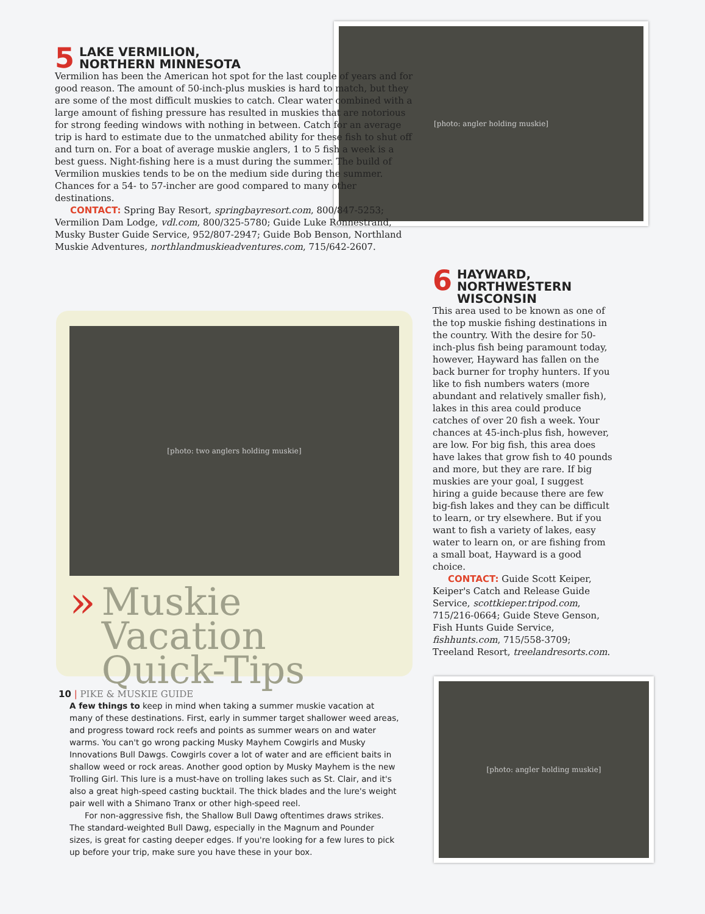[photo: angler holding muskie]
5 LAKE VERMILION,
NORTHERN MINNESOTA
Vermilion has been the American hot spot for the last couple of years and for good reason. The amount of 50-inch-plus muskies is hard to match, but they are some of the most difficult muskies to catch. Clear water combined with a large amount of fishing pressure has resulted in muskies that are notorious for strong feeding windows with nothing in between. Catch for an average trip is hard to estimate due to the unmatched ability for these fish to shut off and turn on. For a boat of average muskie anglers, 1 to 5 fish a week is a best guess. Night-fishing here is a must during the summer. The build of Vermilion muskies tends to be on the medium side during the summer. Chances for a 54- to 57-incher are good compared to many other destinations.
CONTACT: Spring Bay Resort, springbayresort.com, 800/847-5253; Vermilion Dam Lodge, vdl.com, 800/325-5780; Guide Luke Ronnestrand, Musky Buster Guide Service, 952/807-2947; Guide Bob Benson, Northland Muskie Adventures, northlandmuskieadventures.com, 715/642-2607.
[photo: two anglers holding muskie]
» Muskie Vacation
Quick-Tips
A few things to keep in mind when taking a summer muskie vacation at many of these destinations. First, early in summer target shallower weed areas, and progress toward rock reefs and points as summer wears on and water warms. You can't go wrong packing Musky Mayhem Cowgirls and Musky Innovations Bull Dawgs. Cowgirls cover a lot of water and are efficient baits in shallow weed or rock areas. Another good option by Musky Mayhem is the new Trolling Girl. This lure is a must-have on trolling lakes such as St. Clair, and it's also a great high-speed casting bucktail. The thick blades and the lure's weight pair well with a Shimano Tranx or other high-speed reel.
For non-aggressive fish, the Shallow Bull Dawg oftentimes draws strikes. The standard-weighted Bull Dawg, especially in the Magnum and Pounder sizes, is great for casting deeper edges. If you're looking for a few lures to pick up before your trip, make sure you have these in your box.
6 HAYWARD,
NORTHWESTERN
WISCONSIN
This area used to be known as one of the top muskie fishing destinations in the country. With the desire for 50-inch-plus fish being paramount today, however, Hayward has fallen on the back burner for trophy hunters. If you like to fish numbers waters (more abundant and relatively smaller fish), lakes in this area could produce catches of over 20 fish a week. Your chances at 45-inch-plus fish, however, are low. For big fish, this area does have lakes that grow fish to 40 pounds and more, but they are rare. If big muskies are your goal, I suggest hiring a guide because there are few big-fish lakes and they can be difficult to learn, or try elsewhere. But if you want to fish a variety of lakes, easy water to learn on, or are fishing from a small boat, Hayward is a good choice.
CONTACT: Guide Scott Keiper, Keiper's Catch and Release Guide Service, scottkieper.tripod.com, 715/216-0664; Guide Steve Genson, Fish Hunts Guide Service, fishhunts.com, 715/558-3709; Treeland Resort, treelandresorts.com.
[photo: angler holding muskie]
10 | PIKE & MUSKIE GUIDE